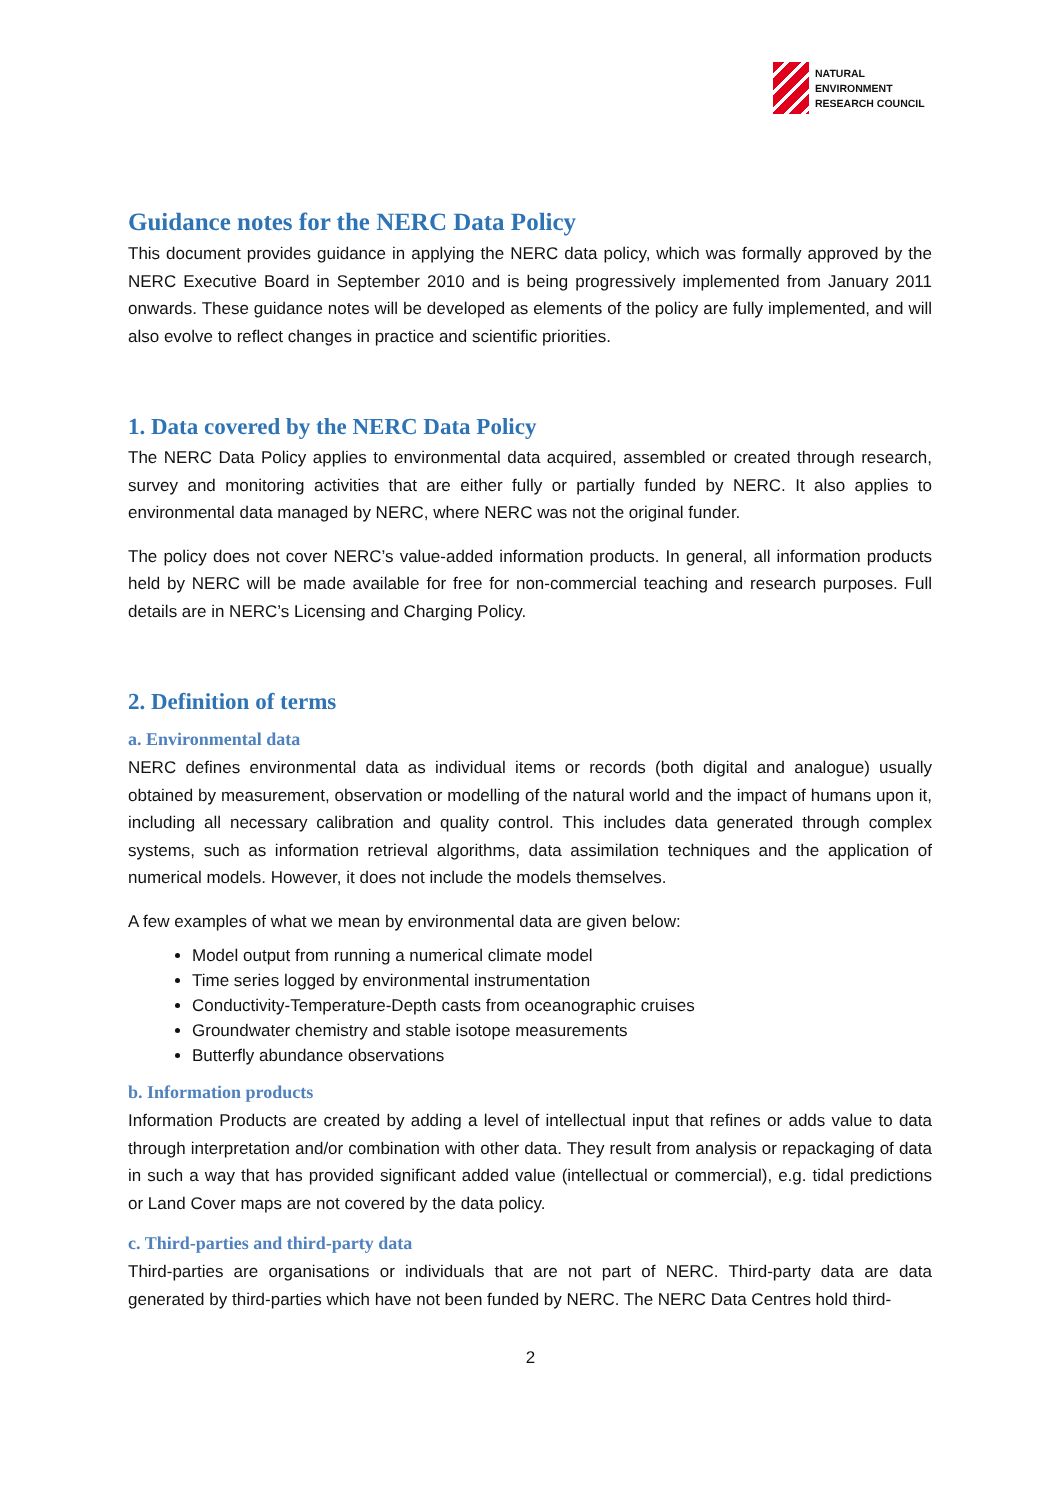NATURAL
ENVIRONMENT
RESEARCH COUNCIL
Guidance notes for the NERC Data Policy
This document provides guidance in applying the NERC data policy, which was formally approved by the NERC Executive Board in September 2010 and is being progressively implemented from January 2011 onwards. These guidance notes will be developed as elements of the policy are fully implemented, and will also evolve to reflect changes in practice and scientific priorities.
1. Data covered by the NERC Data Policy
The NERC Data Policy applies to environmental data acquired, assembled or created through research, survey and monitoring activities that are either fully or partially funded by NERC. It also applies to environmental data managed by NERC, where NERC was not the original funder.
The policy does not cover NERC’s value-added information products. In general, all information products held by NERC will be made available for free for non-commercial teaching and research purposes. Full details are in NERC’s Licensing and Charging Policy.
2. Definition of terms
a. Environmental data
NERC defines environmental data as individual items or records (both digital and analogue) usually obtained by measurement, observation or modelling of the natural world and the impact of humans upon it, including all necessary calibration and quality control. This includes data generated through complex systems, such as information retrieval algorithms, data assimilation techniques and the application of numerical models. However, it does not include the models themselves.
A few examples of what we mean by environmental data are given below:
Model output from running a numerical climate model
Time series logged by environmental instrumentation
Conductivity-Temperature-Depth casts from oceanographic cruises
Groundwater chemistry and stable isotope measurements
Butterfly abundance observations
b. Information products
Information Products are created by adding a level of intellectual input that refines or adds value to data through interpretation and/or combination with other data. They result from analysis or repackaging of data in such a way that has provided significant added value (intellectual or commercial), e.g. tidal predictions or Land Cover maps are not covered by the data policy.
c. Third-parties and third-party data
Third-parties are organisations or individuals that are not part of NERC. Third-party data are data generated by third-parties which have not been funded by NERC. The NERC Data Centres hold third-
2